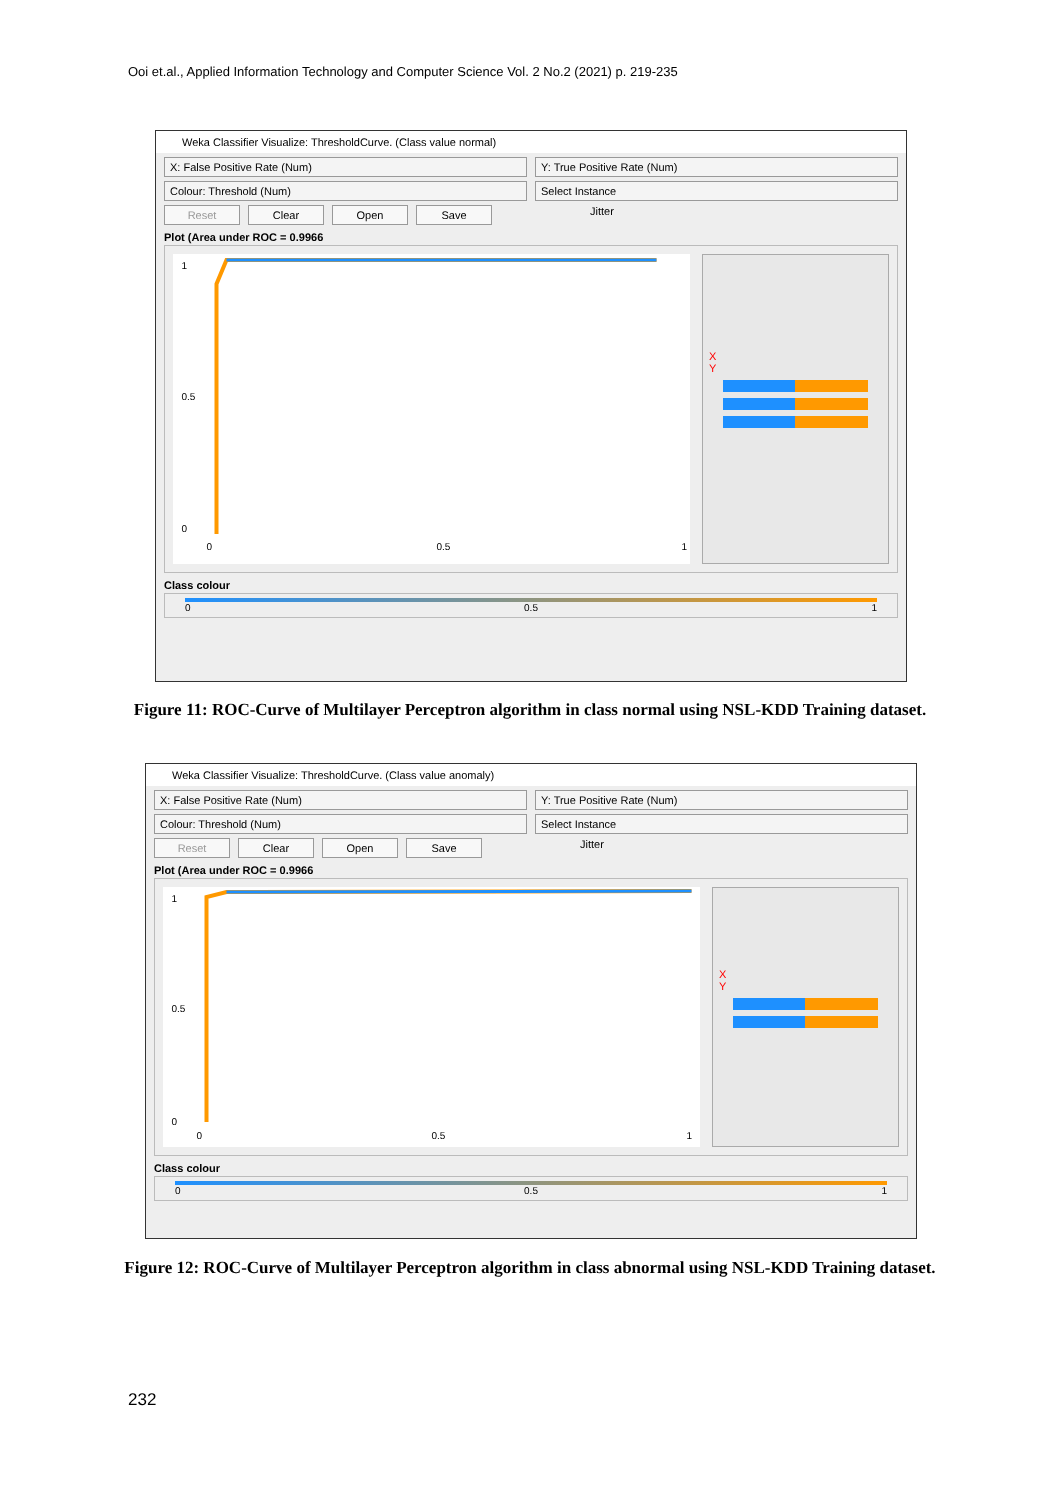Ooi et.al., Applied Information Technology and Computer Science Vol. 2 No.2 (2021) p. 219-235
Weka Classifier Visualize: ThresholdCurve. (Class value normal)
X: False Positive Rate (Num) Y: True Positive Rate (Num)
Colour: Threshold (Num) Select Instance
Reset Clear Open Save
Jitter
Plot (Area under ROC = 0.9966
1
0.5
0
0
0.5
1
X
Y
Class colour
0 0.5 1
Figure 11: ROC-Curve of Multilayer Perceptron algorithm in class normal using NSL-KDD Training dataset.
Weka Classifier Visualize: ThresholdCurve. (Class value anomaly)
X: False Positive Rate (Num) Y: True Positive Rate (Num)
Colour: Threshold (Num) Select Instance
Reset Clear Open Save
Jitter
Plot (Area under ROC = 0.9966
1
0.5
0
0
0.5
1
X
Y
Class colour
0 0.5 1
Figure 12: ROC-Curve of Multilayer Perceptron algorithm in class abnormal using NSL-KDD Training dataset.
232